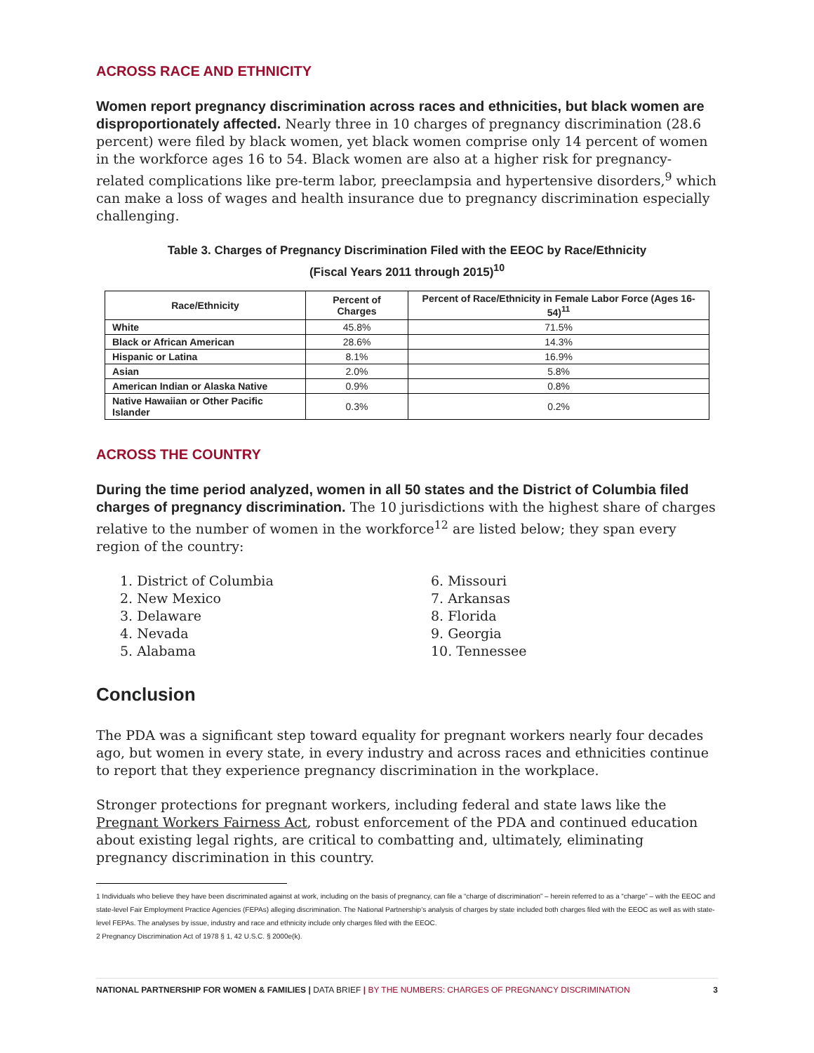ACROSS RACE AND ETHNICITY
Women report pregnancy discrimination across races and ethnicities, but black women are disproportionately affected. Nearly three in 10 charges of pregnancy discrimination (28.6 percent) were filed by black women, yet black women comprise only 14 percent of women in the workforce ages 16 to 54. Black women are also at a higher risk for pregnancy-related complications like pre-term labor, preeclampsia and hypertensive disorders,<sup>9</sup> which can make a loss of wages and health insurance due to pregnancy discrimination especially challenging.
Table 3. Charges of Pregnancy Discrimination Filed with the EEOC by Race/Ethnicity
(Fiscal Years 2011 through 2015)<sup>10</sup>
| Race/Ethnicity | Percent of Charges | Percent of Race/Ethnicity in Female Labor Force (Ages 16-54)<sup>11</sup> |
| --- | --- | --- |
| White | 45.8% | 71.5% |
| Black or African American | 28.6% | 14.3% |
| Hispanic or Latina | 8.1% | 16.9% |
| Asian | 2.0% | 5.8% |
| American Indian or Alaska Native | 0.9% | 0.8% |
| Native Hawaiian or Other Pacific Islander | 0.3% | 0.2% |
ACROSS THE COUNTRY
During the time period analyzed, women in all 50 states and the District of Columbia filed charges of pregnancy discrimination. The 10 jurisdictions with the highest share of charges relative to the number of women in the workforce<sup>12</sup> are listed below; they span every region of the country:
1. District of Columbia
2. New Mexico
3. Delaware
4. Nevada
5. Alabama
6. Missouri
7. Arkansas
8. Florida
9. Georgia
10. Tennessee
Conclusion
The PDA was a significant step toward equality for pregnant workers nearly four decades ago, but women in every state, in every industry and across races and ethnicities continue to report that they experience pregnancy discrimination in the workplace.
Stronger protections for pregnant workers, including federal and state laws like the Pregnant Workers Fairness Act, robust enforcement of the PDA and continued education about existing legal rights, are critical to combatting and, ultimately, eliminating pregnancy discrimination in this country.
1 Individuals who believe they have been discriminated against at work, including on the basis of pregnancy, can file a “charge of discrimination” – herein referred to as a “charge” – with the EEOC and state-level Fair Employment Practice Agencies (FEPAs) alleging discrimination. The National Partnership’s analysis of charges by state included both charges filed with the EEOC as well as with state-level FEPAs. The analyses by issue, industry and race and ethnicity include only charges filed with the EEOC.
2 Pregnancy Discrimination Act of 1978 § 1, 42 U.S.C. § 2000e(k).
NATIONAL PARTNERSHIP FOR WOMEN & FAMILIES | DATA BRIEF | BY THE NUMBERS: CHARGES OF PREGNANCY DISCRIMINATION 3